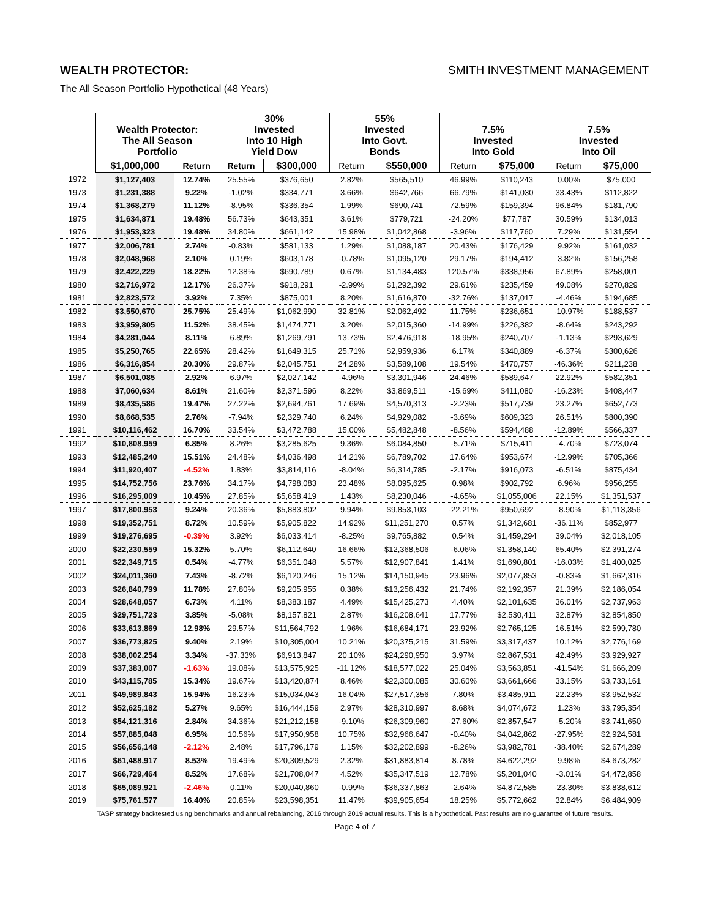WEALTH PROTECTOR: SMITH INVESTMENT MANAGEMENT
The All Season Portfolio Hypothetical (48 Years)
| | Wealth Protector: The All Season Portfolio | | 30% Invested Into 10 High Yield Dow | | 55% Invested Into Govt. Bonds | | 7.5% Invested Into Gold | | 7.5% Invested Into Oil | |
| --- | --- | --- | --- | --- | --- | --- | --- | --- | --- | --- |
| | $1,000,000 | Return | Return | $300,000 | Return | $550,000 | Return | $75,000 | Return | $75,000 |
| 1972 | $1,127,403 | 12.74% | 25.55% | $376,650 | 2.82% | $565,510 | 46.99% | $110,243 | 0.00% | $75,000 |
| 1973 | $1,231,388 | 9.22% | -1.02% | $334,771 | 3.66% | $642,766 | 66.79% | $141,030 | 33.43% | $112,822 |
| 1974 | $1,368,279 | 11.12% | -8.95% | $336,354 | 1.99% | $690,741 | 72.59% | $159,394 | 96.84% | $181,790 |
| 1975 | $1,634,871 | 19.48% | 56.73% | $643,351 | 3.61% | $779,721 | -24.20% | $77,787 | 30.59% | $134,013 |
| 1976 | $1,953,323 | 19.48% | 34.80% | $661,142 | 15.98% | $1,042,868 | -3.96% | $117,760 | 7.29% | $131,554 |
| 1977 | $2,006,781 | 2.74% | -0.83% | $581,133 | 1.29% | $1,088,187 | 20.43% | $176,429 | 9.92% | $161,032 |
| 1978 | $2,048,968 | 2.10% | 0.19% | $603,178 | -0.78% | $1,095,120 | 29.17% | $194,412 | 3.82% | $156,258 |
| 1979 | $2,422,229 | 18.22% | 12.38% | $690,789 | 0.67% | $1,134,483 | 120.57% | $338,956 | 67.89% | $258,001 |
| 1980 | $2,716,972 | 12.17% | 26.37% | $918,291 | -2.99% | $1,292,392 | 29.61% | $235,459 | 49.08% | $270,829 |
| 1981 | $2,823,572 | 3.92% | 7.35% | $875,001 | 8.20% | $1,616,870 | -32.76% | $137,017 | -4.46% | $194,685 |
| 1982 | $3,550,670 | 25.75% | 25.49% | $1,062,990 | 32.81% | $2,062,492 | 11.75% | $236,651 | -10.97% | $188,537 |
| 1983 | $3,959,805 | 11.52% | 38.45% | $1,474,771 | 3.20% | $2,015,360 | -14.99% | $226,382 | -8.64% | $243,292 |
| 1984 | $4,281,044 | 8.11% | 6.89% | $1,269,791 | 13.73% | $2,476,918 | -18.95% | $240,707 | -1.13% | $293,629 |
| 1985 | $5,250,765 | 22.65% | 28.42% | $1,649,315 | 25.71% | $2,959,936 | 6.17% | $340,889 | -6.37% | $300,626 |
| 1986 | $6,316,854 | 20.30% | 29.87% | $2,045,751 | 24.28% | $3,589,108 | 19.54% | $470,757 | -46.36% | $211,238 |
| 1987 | $6,501,085 | 2.92% | 6.97% | $2,027,142 | -4.96% | $3,301,946 | 24.46% | $589,647 | 22.92% | $582,351 |
| 1988 | $7,060,634 | 8.61% | 21.60% | $2,371,596 | 8.22% | $3,869,511 | -15.69% | $411,080 | -16.23% | $408,447 |
| 1989 | $8,435,586 | 19.47% | 27.22% | $2,694,761 | 17.69% | $4,570,313 | -2.23% | $517,739 | 23.27% | $652,773 |
| 1990 | $8,668,535 | 2.76% | -7.94% | $2,329,740 | 6.24% | $4,929,082 | -3.69% | $609,323 | 26.51% | $800,390 |
| 1991 | $10,116,462 | 16.70% | 33.54% | $3,472,788 | 15.00% | $5,482,848 | -8.56% | $594,488 | -12.89% | $566,337 |
| 1992 | $10,808,959 | 6.85% | 8.26% | $3,285,625 | 9.36% | $6,084,850 | -5.71% | $715,411 | -4.70% | $723,074 |
| 1993 | $12,485,240 | 15.51% | 24.48% | $4,036,498 | 14.21% | $6,789,702 | 17.64% | $953,674 | -12.99% | $705,366 |
| 1994 | $11,920,407 | -4.52% | 1.83% | $3,814,116 | -8.04% | $6,314,785 | -2.17% | $916,073 | -6.51% | $875,434 |
| 1995 | $14,752,756 | 23.76% | 34.17% | $4,798,083 | 23.48% | $8,095,625 | 0.98% | $902,792 | 6.96% | $956,255 |
| 1996 | $16,295,009 | 10.45% | 27.85% | $5,658,419 | 1.43% | $8,230,046 | -4.65% | $1,055,006 | 22.15% | $1,351,537 |
| 1997 | $17,800,953 | 9.24% | 20.36% | $5,883,802 | 9.94% | $9,853,103 | -22.21% | $950,692 | -8.90% | $1,113,356 |
| 1998 | $19,352,751 | 8.72% | 10.59% | $5,905,822 | 14.92% | $11,251,270 | 0.57% | $1,342,681 | -36.11% | $852,977 |
| 1999 | $19,276,695 | -0.39% | 3.92% | $6,033,414 | -8.25% | $9,765,882 | 0.54% | $1,459,294 | 39.04% | $2,018,105 |
| 2000 | $22,230,559 | 15.32% | 5.70% | $6,112,640 | 16.66% | $12,368,506 | -6.06% | $1,358,140 | 65.40% | $2,391,274 |
| 2001 | $22,349,715 | 0.54% | -4.77% | $6,351,048 | 5.57% | $12,907,841 | 1.41% | $1,690,801 | -16.03% | $1,400,025 |
| 2002 | $24,011,360 | 7.43% | -8.72% | $6,120,246 | 15.12% | $14,150,945 | 23.96% | $2,077,853 | -0.83% | $1,662,316 |
| 2003 | $26,840,799 | 11.78% | 27.80% | $9,205,955 | 0.38% | $13,256,432 | 21.74% | $2,192,357 | 21.39% | $2,186,054 |
| 2004 | $28,648,057 | 6.73% | 4.11% | $8,383,187 | 4.49% | $15,425,273 | 4.40% | $2,101,635 | 36.01% | $2,737,963 |
| 2005 | $29,751,723 | 3.85% | -5.08% | $8,157,821 | 2.87% | $16,208,641 | 17.77% | $2,530,411 | 32.87% | $2,854,850 |
| 2006 | $33,613,869 | 12.98% | 29.57% | $11,564,792 | 1.96% | $16,684,171 | 23.92% | $2,765,125 | 16.51% | $2,599,780 |
| 2007 | $36,773,825 | 9.40% | 2.19% | $10,305,004 | 10.21% | $20,375,215 | 31.59% | $3,317,437 | 10.12% | $2,776,169 |
| 2008 | $38,002,254 | 3.34% | -37.33% | $6,913,847 | 20.10% | $24,290,950 | 3.97% | $2,867,531 | 42.49% | $3,929,927 |
| 2009 | $37,383,007 | -1.63% | 19.08% | $13,575,925 | -11.12% | $18,577,022 | 25.04% | $3,563,851 | -41.54% | $1,666,209 |
| 2010 | $43,115,785 | 15.34% | 19.67% | $13,420,874 | 8.46% | $22,300,085 | 30.60% | $3,661,666 | 33.15% | $3,733,161 |
| 2011 | $49,989,843 | 15.94% | 16.23% | $15,034,043 | 16.04% | $27,517,356 | 7.80% | $3,485,911 | 22.23% | $3,952,532 |
| 2012 | $52,625,182 | 5.27% | 9.65% | $16,444,159 | 2.97% | $28,310,997 | 8.68% | $4,074,672 | 1.23% | $3,795,354 |
| 2013 | $54,121,316 | 2.84% | 34.36% | $21,212,158 | -9.10% | $26,309,960 | -27.60% | $2,857,547 | -5.20% | $3,741,650 |
| 2014 | $57,885,048 | 6.95% | 10.56% | $17,950,958 | 10.75% | $32,966,647 | -0.40% | $4,042,862 | -27.95% | $2,924,581 |
| 2015 | $56,656,148 | -2.12% | 2.48% | $17,796,179 | 1.15% | $32,202,899 | -8.26% | $3,982,781 | -38.40% | $2,674,289 |
| 2016 | $61,488,917 | 8.53% | 19.49% | $20,309,529 | 2.32% | $31,883,814 | 8.78% | $4,622,292 | 9.98% | $4,673,282 |
| 2017 | $66,729,464 | 8.52% | 17.68% | $21,708,047 | 4.52% | $35,347,519 | 12.78% | $5,201,040 | -3.01% | $4,472,858 |
| 2018 | $65,089,921 | -2.46% | 0.11% | $20,040,860 | -0.99% | $36,337,863 | -2.64% | $4,872,585 | -23.30% | $3,838,612 |
| 2019 | $75,761,577 | 16.40% | 20.85% | $23,598,351 | 11.47% | $39,905,654 | 18.25% | $5,772,662 | 32.84% | $6,484,909 |
TASP strategy backtested using benchmarks and annual rebalancing, 2016 through 2019 actual results. This is a hypothetical. Past results are no guarantee of future results.
Page 4 of 7